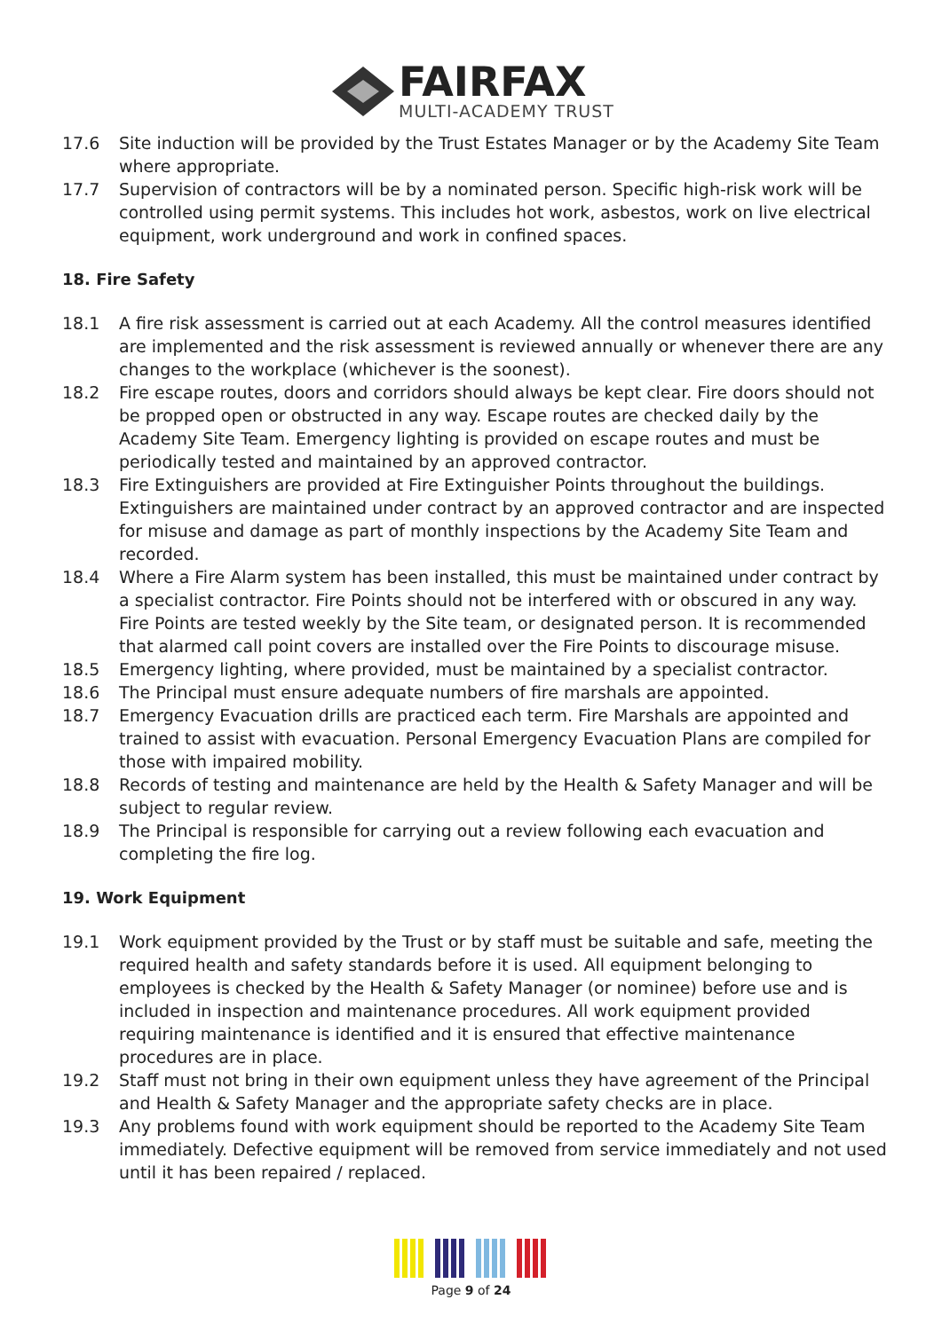FAIRFAX
MULTI-ACADEMY TRUST
17.6 Site induction will be provided by the Trust Estates Manager or by the Academy Site Team where appropriate.
17.7 Supervision of contractors will be by a nominated person. Specific high-risk work will be controlled using permit systems. This includes hot work, asbestos, work on live electrical equipment, work underground and work in confined spaces.
18. Fire Safety
18.1 A fire risk assessment is carried out at each Academy. All the control measures identified are implemented and the risk assessment is reviewed annually or whenever there are any changes to the workplace (whichever is the soonest).
18.2 Fire escape routes, doors and corridors should always be kept clear. Fire doors should not be propped open or obstructed in any way. Escape routes are checked daily by the Academy Site Team. Emergency lighting is provided on escape routes and must be periodically tested and maintained by an approved contractor.
18.3 Fire Extinguishers are provided at Fire Extinguisher Points throughout the buildings. Extinguishers are maintained under contract by an approved contractor and are inspected for misuse and damage as part of monthly inspections by the Academy Site Team and recorded.
18.4 Where a Fire Alarm system has been installed, this must be maintained under contract by a specialist contractor. Fire Points should not be interfered with or obscured in any way. Fire Points are tested weekly by the Site team, or designated person. It is recommended that alarmed call point covers are installed over the Fire Points to discourage misuse.
18.5 Emergency lighting, where provided, must be maintained by a specialist contractor.
18.6 The Principal must ensure adequate numbers of fire marshals are appointed.
18.7 Emergency Evacuation drills are practiced each term. Fire Marshals are appointed and trained to assist with evacuation. Personal Emergency Evacuation Plans are compiled for those with impaired mobility.
18.8 Records of testing and maintenance are held by the Health & Safety Manager and will be subject to regular review.
18.9 The Principal is responsible for carrying out a review following each evacuation and completing the fire log.
19. Work Equipment
19.1 Work equipment provided by the Trust or by staff must be suitable and safe, meeting the required health and safety standards before it is used. All equipment belonging to employees is checked by the Health & Safety Manager (or nominee) before use and is included in inspection and maintenance procedures. All work equipment provided requiring maintenance is identified and it is ensured that effective maintenance procedures are in place.
19.2 Staff must not bring in their own equipment unless they have agreement of the Principal and Health & Safety Manager and the appropriate safety checks are in place.
19.3 Any problems found with work equipment should be reported to the Academy Site Team immediately. Defective equipment will be removed from service immediately and not used until it has been repaired / replaced.
Page 9 of 24